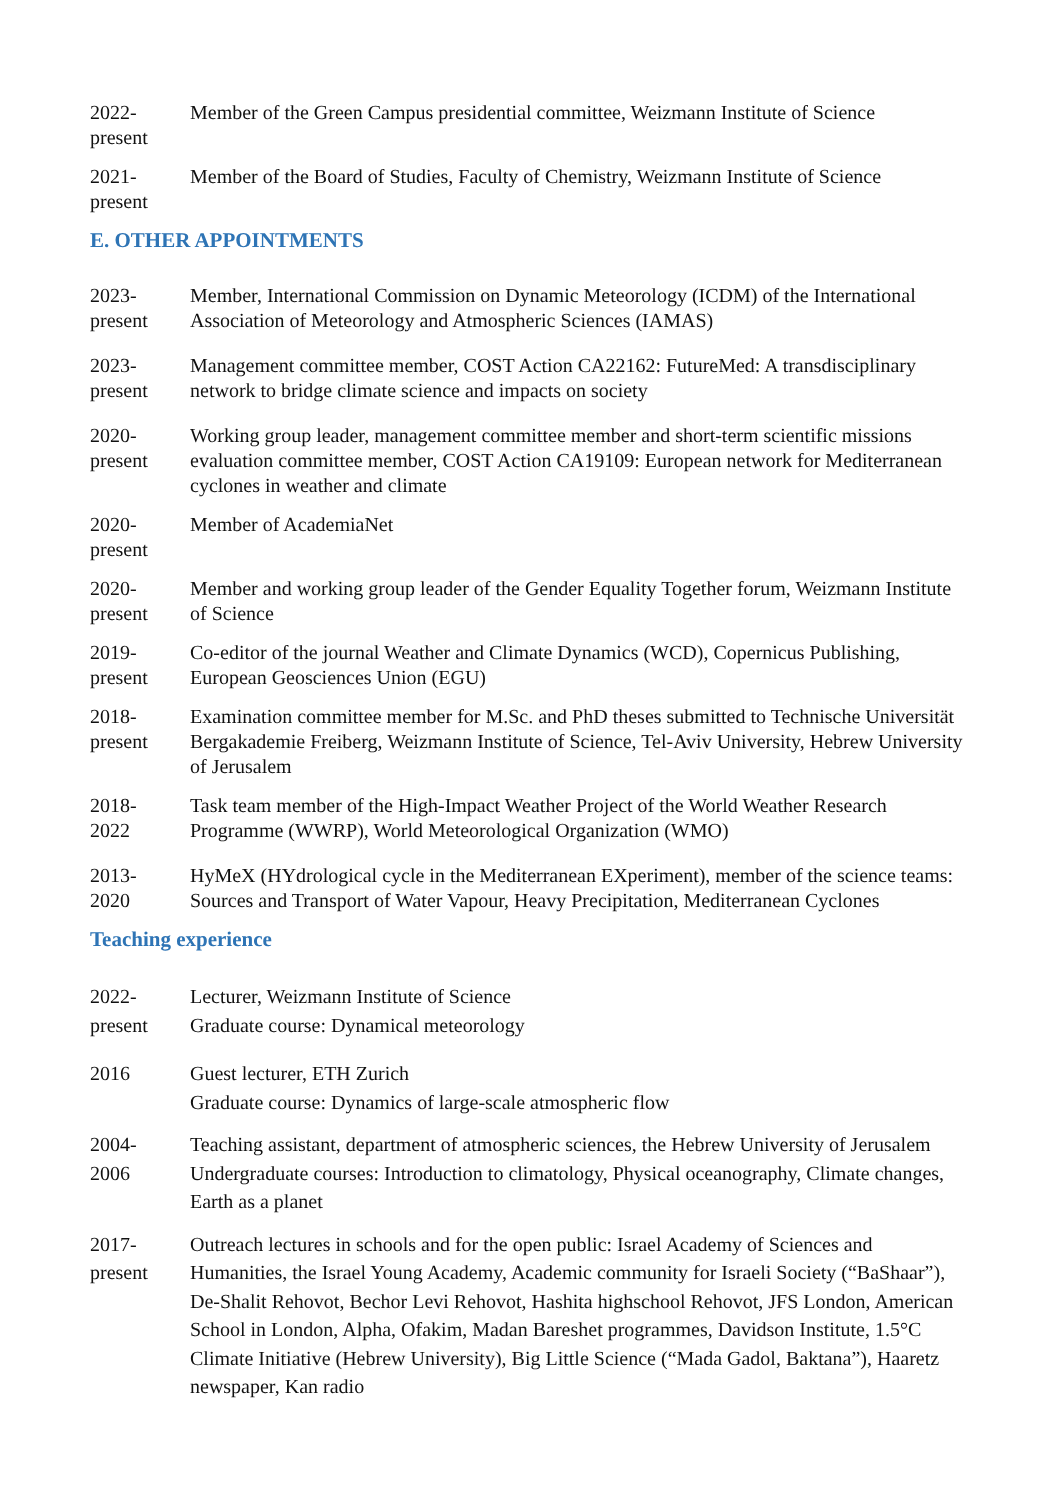2022-
present
Member of the Green Campus presidential committee, Weizmann Institute of Science
2021-
present
Member of the Board of Studies, Faculty of Chemistry, Weizmann Institute of Science
E. OTHER APPOINTMENTS
2023-
present
Member, International Commission on Dynamic Meteorology (ICDM) of the International Association of Meteorology and Atmospheric Sciences (IAMAS)
2023-
present
Management committee member, COST Action CA22162: FutureMed: A transdisciplinary network to bridge climate science and impacts on society
2020-
present
Working group leader, management committee member and short-term scientific missions evaluation committee member, COST Action CA19109: European network for Mediterranean cyclones in weather and climate
2020-
present
Member of AcademiaNet
2020-
present
Member and working group leader of the Gender Equality Together forum, Weizmann Institute of Science
2019-
present
Co-editor of the journal Weather and Climate Dynamics (WCD), Copernicus Publishing, European Geosciences Union (EGU)
2018-
present
Examination committee member for M.Sc. and PhD theses submitted to Technische Universität Bergakademie Freiberg, Weizmann Institute of Science, Tel-Aviv University, Hebrew University of Jerusalem
2018-
2022
Task team member of the High-Impact Weather Project of the World Weather Research Programme (WWRP), World Meteorological Organization (WMO)
2013-
2020
HyMeX (HYdrological cycle in the Mediterranean EXperiment), member of the science teams: Sources and Transport of Water Vapour, Heavy Precipitation, Mediterranean Cyclones
Teaching experience
2022-
present
Lecturer, Weizmann Institute of Science
Graduate course: Dynamical meteorology
2016 Guest lecturer, ETH Zurich
Graduate course: Dynamics of large-scale atmospheric flow
2004-
2006
Teaching assistant, department of atmospheric sciences, the Hebrew University of Jerusalem
Undergraduate courses: Introduction to climatology, Physical oceanography, Climate changes, Earth as a planet
2017-
present
Outreach lectures in schools and for the open public: Israel Academy of Sciences and Humanities, the Israel Young Academy, Academic community for Israeli Society (“BaShaar”), De-Shalit Rehovot, Bechor Levi Rehovot, Hashita highschool Rehovot, JFS London, American School in London, Alpha, Ofakim, Madan Bareshet programmes, Davidson Institute, 1.5°C Climate Initiative (Hebrew University), Big Little Science (“Mada Gadol, Baktana”), Haaretz newspaper, Kan radio